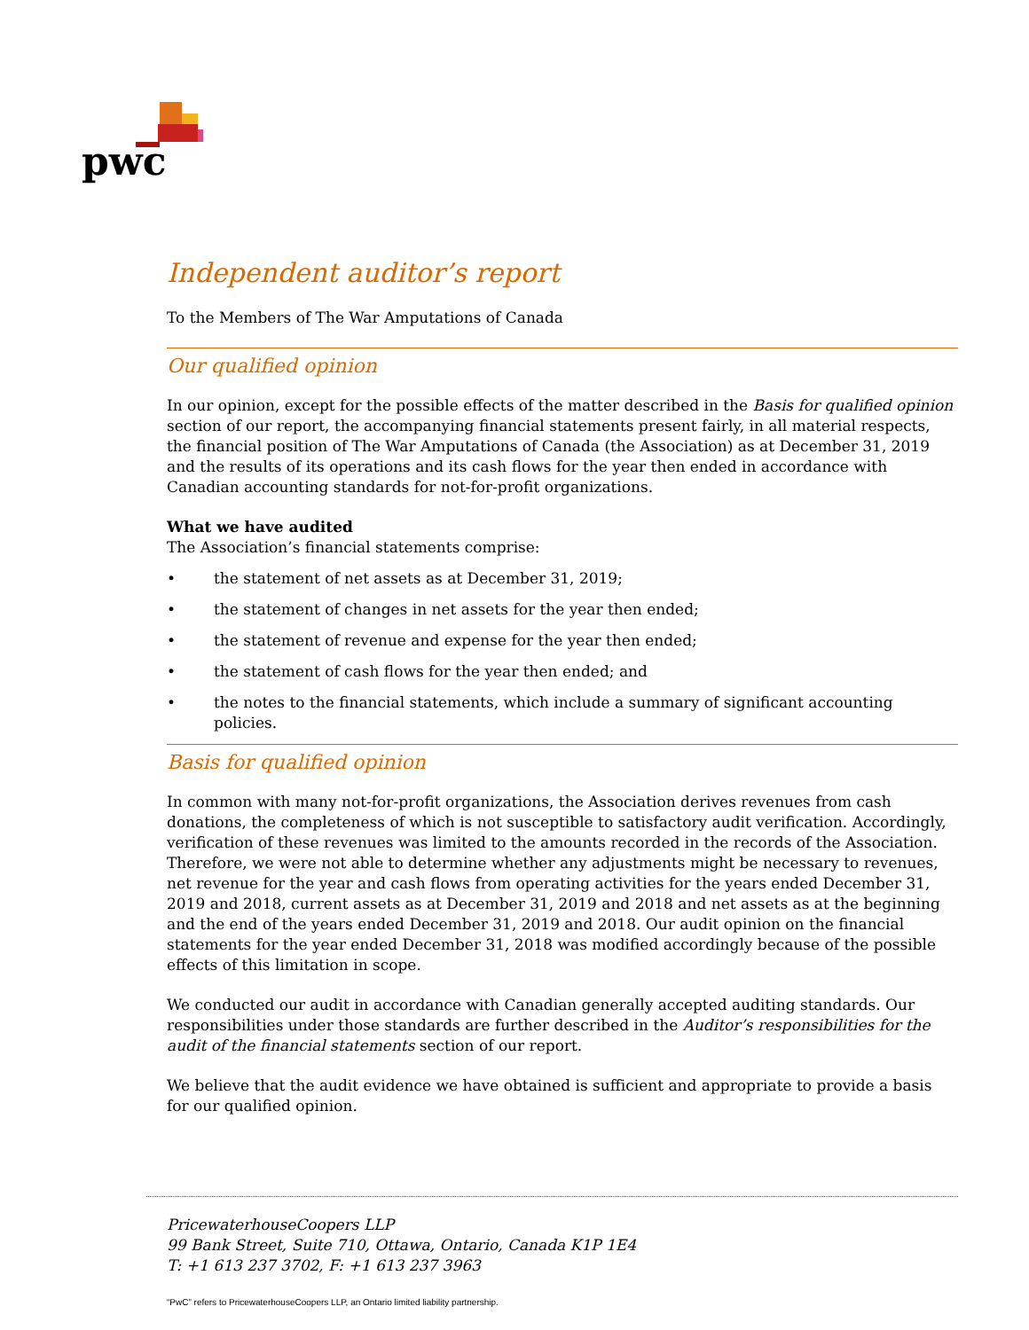pwc
Independent auditor’s report
To the Members of The War Amputations of Canada
Our qualified opinion
In our opinion, except for the possible effects of the matter described in the Basis for qualified opinion section of our report, the accompanying financial statements present fairly, in all material respects, the financial position of The War Amputations of Canada (the Association) as at December 31, 2019 and the results of its operations and its cash flows for the year then ended in accordance with Canadian accounting standards for not-for-profit organizations.
What we have audited
The Association’s financial statements comprise:
• the statement of net assets as at December 31, 2019;
• the statement of changes in net assets for the year then ended;
• the statement of revenue and expense for the year then ended;
• the statement of cash flows for the year then ended; and
• the notes to the financial statements, which include a summary of significant accounting policies.
Basis for qualified opinion
In common with many not-for-profit organizations, the Association derives revenues from cash donations, the completeness of which is not susceptible to satisfactory audit verification. Accordingly, verification of these revenues was limited to the amounts recorded in the records of the Association. Therefore, we were not able to determine whether any adjustments might be necessary to revenues, net revenue for the year and cash flows from operating activities for the years ended December 31, 2019 and 2018, current assets as at December 31, 2019 and 2018 and net assets as at the beginning and the end of the years ended December 31, 2019 and 2018. Our audit opinion on the financial statements for the year ended December 31, 2018 was modified accordingly because of the possible effects of this limitation in scope.
We conducted our audit in accordance with Canadian generally accepted auditing standards. Our responsibilities under those standards are further described in the Auditor’s responsibilities for the audit of the financial statements section of our report.
We believe that the audit evidence we have obtained is sufficient and appropriate to provide a basis for our qualified opinion.
PricewaterhouseCoopers LLP
99 Bank Street, Suite 710, Ottawa, Ontario, Canada K1P 1E4
T: +1 613 237 3702, F: +1 613 237 3963
“PwC” refers to PricewaterhouseCoopers LLP, an Ontario limited liability partnership.